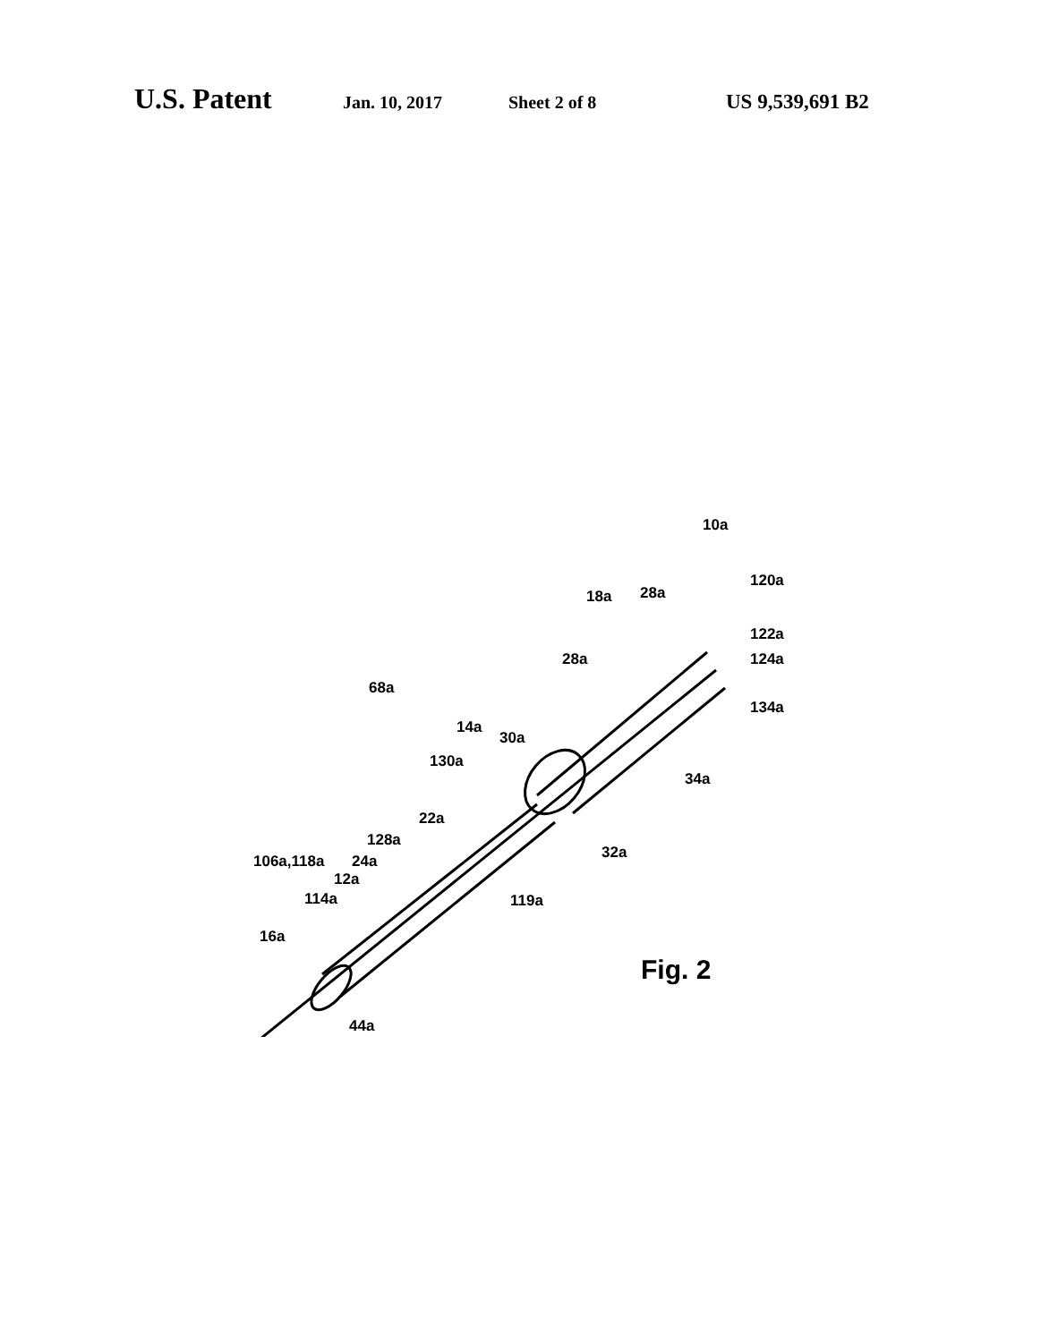U.S. Patent Jan. 10, 2017 Sheet 2 of 8 US 9,539,691 B2
10a
120a
18a 28a
122a
124a 28a
134a
68a
14a
30a
130a
34a
22a
128a
32a 106a,118a 24a
12a
114a 119a
16a
Fig. 2
44a